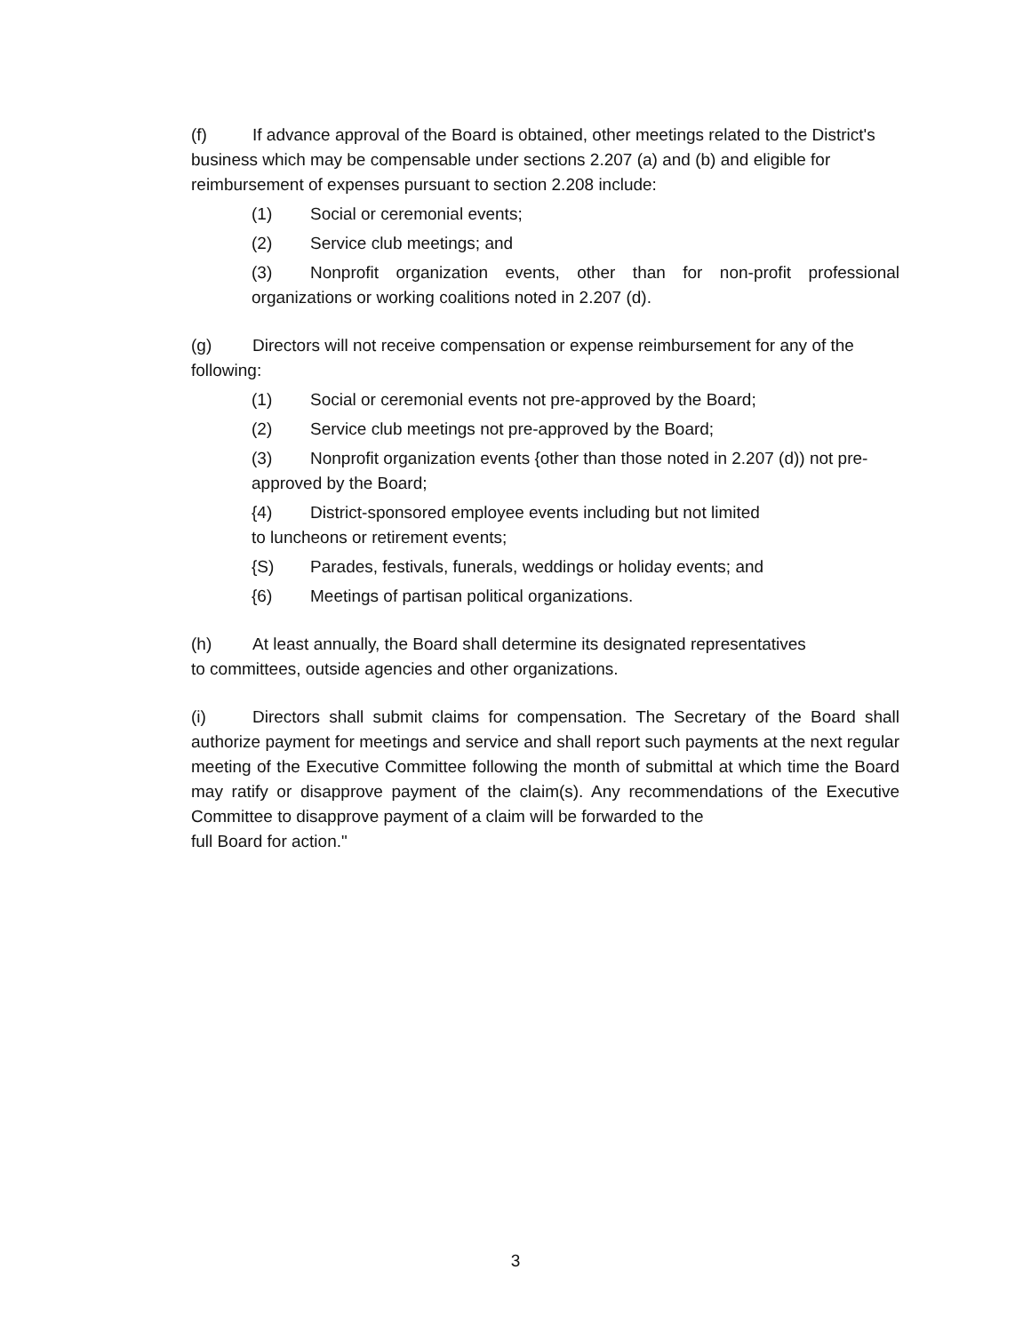(f) If advance approval of the Board is obtained, other meetings related to the District's business which may be compensable under sections 2.207 (a) and (b) and eligible for reimbursement of expenses pursuant to section 2.208 include:
(1) Social or ceremonial events;
(2) Service club meetings; and
(3) Nonprofit organization events, other than for non-profit professional organizations or working coalitions noted in 2.207 (d).
(g) Directors will not receive compensation or expense reimbursement for any of the following:
(1) Social or ceremonial events not pre-approved by the Board;
(2) Service club meetings not pre-approved by the Board;
(3) Nonprofit organization events {other than those noted in 2.207 (d)) not pre-approved by the Board;
{4) District-sponsored employee events including but not limited
to luncheons or retirement events;
{S) Parades, festivals, funerals, weddings or holiday events; and
{6) Meetings of partisan political organizations.
(h) At least annually, the Board shall determine its designated representatives
to committees, outside agencies and other organizations.
(i) Directors shall submit claims for compensation. The Secretary of the Board shall authorize payment for meetings and service and shall report such payments at the next regular meeting of the Executive Committee following the month of submittal at which time the Board may ratify or disapprove payment of the claim(s). Any recommendations of the Executive Committee to disapprove payment of a claim will be forwarded to the
full Board for action."
3